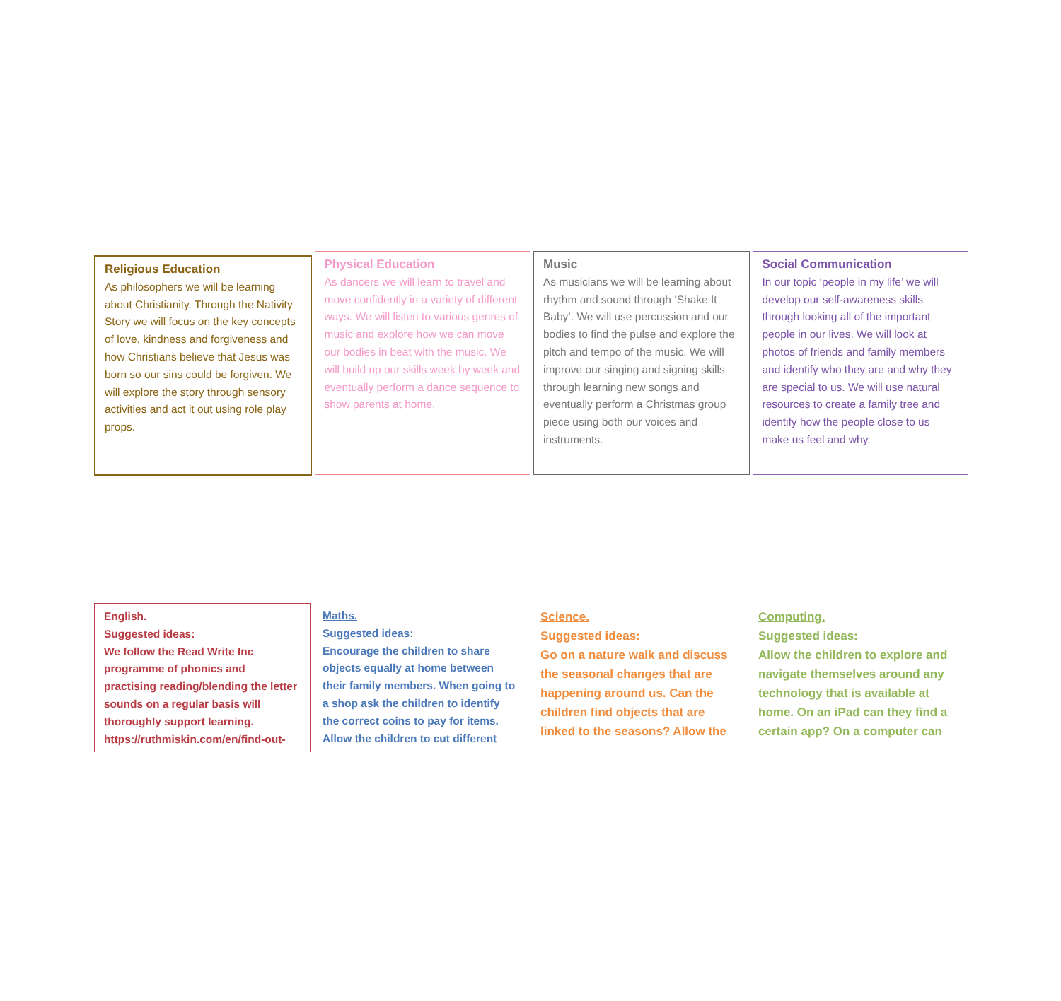Religious Education
As philosophers we will be learning about Christianity. Through the Nativity Story we will focus on the key concepts of love, kindness and forgiveness and how Christians believe that Jesus was born so our sins could be forgiven. We will explore the story through sensory activities and act it out using role play props.
Physical Education
As dancers we will learn to travel and move confidently in a variety of different ways. We will listen to various genres of music and explore how we can move our bodies in beat with the music. We will build up our skills week by week and eventually perform a dance sequence to show parents at home.
Music
As musicians we will be learning about rhythm and sound through ‘Shake It Baby’. We will use percussion and our bodies to find the pulse and explore the pitch and tempo of the music. We will improve our singing and signing skills through learning new songs and eventually perform a Christmas group piece using both our voices and instruments.
Social Communication
In our topic ‘people in my life’ we will develop our self-awareness skills through looking all of the important people in our lives. We will look at photos of friends and family members and identify who they are and why they are special to us. We will use natural resources to create a family tree and identify how the people close to us make us feel and why.
English.
Suggested ideas:
We follow the Read Write Inc programme of phonics and practising reading/blending the letter sounds on a regular basis will thoroughly support learning. https://ruthmiskin.com/en/find-out-
Maths.
Suggested ideas:
Encourage the children to share objects equally at home between their family members. When going to a shop ask the children to identify the correct coins to pay for items. Allow the children to cut different
Science.
Suggested ideas:
Go on a nature walk and discuss the seasonal changes that are happening around us. Can the children find objects that are linked to the seasons? Allow the
Computing.
Suggested ideas:
Allow the children to explore and navigate themselves around any technology that is available at home. On an iPad can they find a certain app? On a computer can